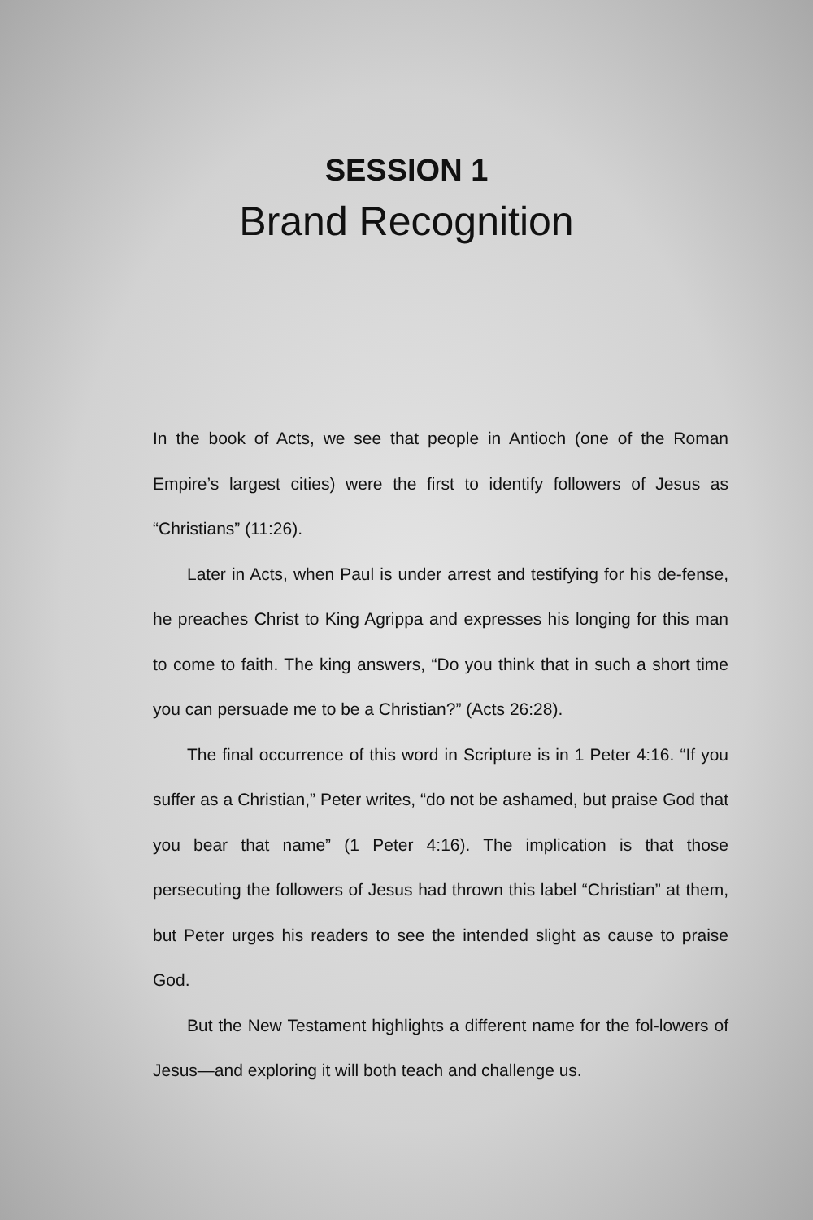SESSION 1
Brand Recognition
In the book of Acts, we see that people in Antioch (one of the Roman Empire’s largest cities) were the first to identify followers of Jesus as “Christians” (11:26).
Later in Acts, when Paul is under arrest and testifying for his de-fense, he preaches Christ to King Agrippa and expresses his longing for this man to come to faith. The king answers, “Do you think that in such a short time you can persuade me to be a Christian?” (Acts 26:28).
The final occurrence of this word in Scripture is in 1 Peter 4:16. “If you suffer as a Christian,” Peter writes, “do not be ashamed, but praise God that you bear that name” (1 Peter 4:16). The implication is that those persecuting the followers of Jesus had thrown this label “Christian” at them, but Peter urges his readers to see the intended slight as cause to praise God.
But the New Testament highlights a different name for the fol-lowers of Jesus—and exploring it will both teach and challenge us.